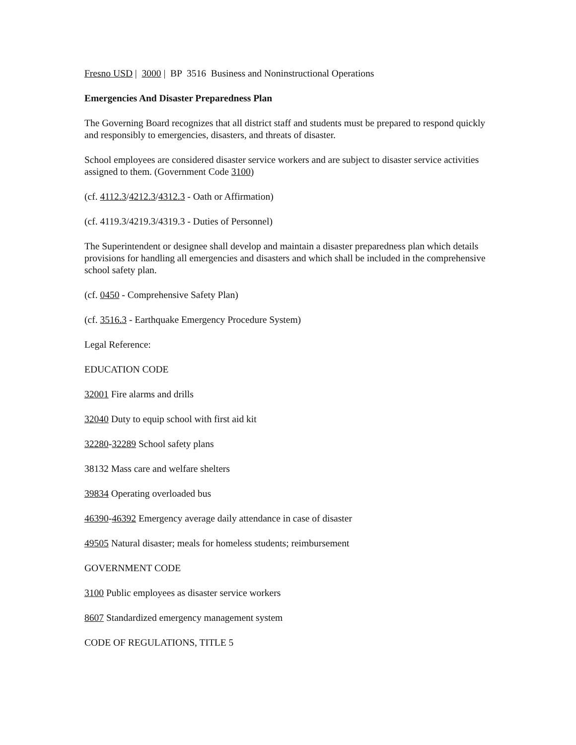Fresno USD | 3000 | BP 3516 Business and Noninstructional Operations
Emergencies And Disaster Preparedness Plan
The Governing Board recognizes that all district staff and students must be prepared to respond quickly and responsibly to emergencies, disasters, and threats of disaster.
School employees are considered disaster service workers and are subject to disaster service activities assigned to them. (Government Code 3100)
(cf. 4112.3/4212.3/4312.3 - Oath or Affirmation)
(cf. 4119.3/4219.3/4319.3 - Duties of Personnel)
The Superintendent or designee shall develop and maintain a disaster preparedness plan which details provisions for handling all emergencies and disasters and which shall be included in the comprehensive school safety plan.
(cf. 0450 - Comprehensive Safety Plan)
(cf. 3516.3 - Earthquake Emergency Procedure System)
Legal Reference:
EDUCATION CODE
32001 Fire alarms and drills
32040 Duty to equip school with first aid kit
32280-32289 School safety plans
38132 Mass care and welfare shelters
39834 Operating overloaded bus
46390-46392 Emergency average daily attendance in case of disaster
49505 Natural disaster; meals for homeless students; reimbursement
GOVERNMENT CODE
3100 Public employees as disaster service workers
8607 Standardized emergency management system
CODE OF REGULATIONS, TITLE 5